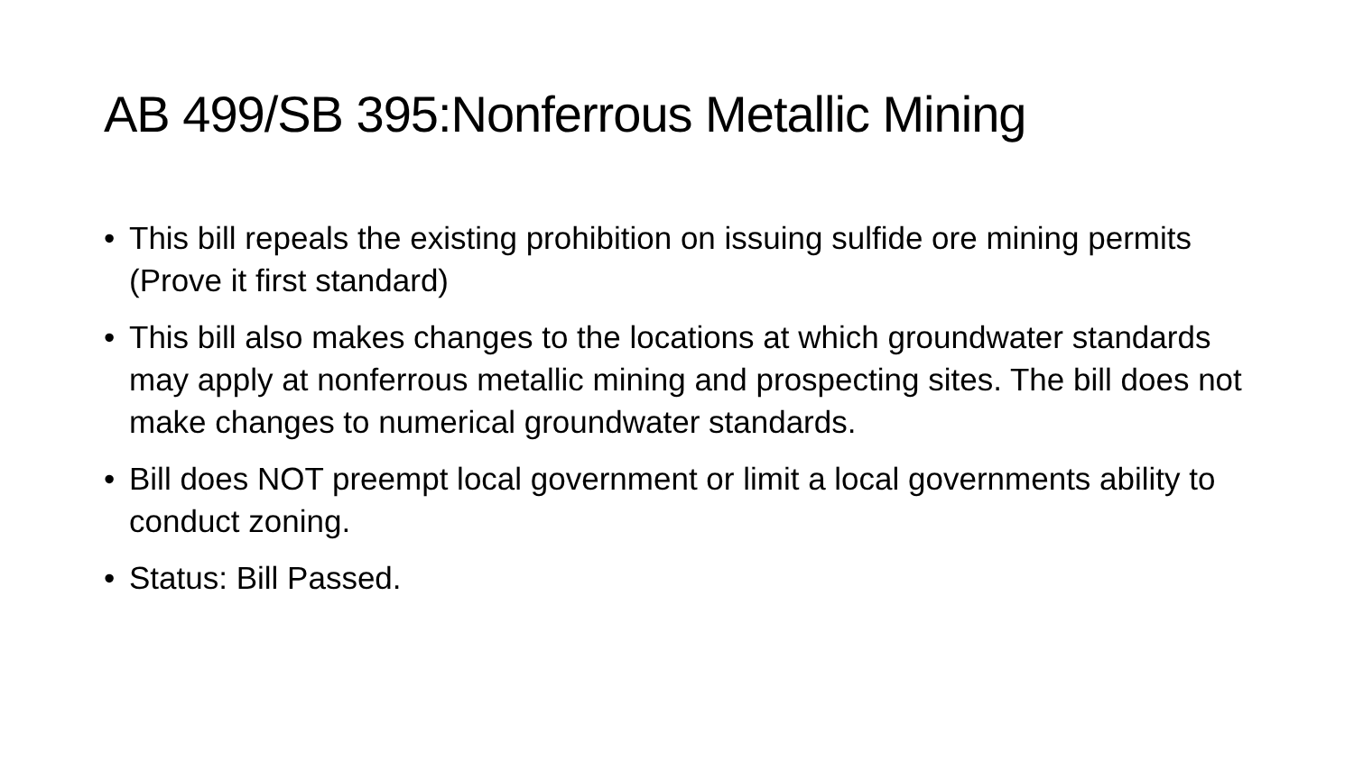AB 499/SB 395:Nonferrous Metallic Mining
• This bill repeals the existing prohibition on issuing sulfide ore mining permits (Prove it first standard)
• This bill also makes changes to the locations at which groundwater standards may apply at nonferrous metallic mining and prospecting sites. The bill does not make changes to numerical groundwater standards.
• Bill does NOT preempt local government or limit a local governments ability to conduct zoning.
• Status: Bill Passed.